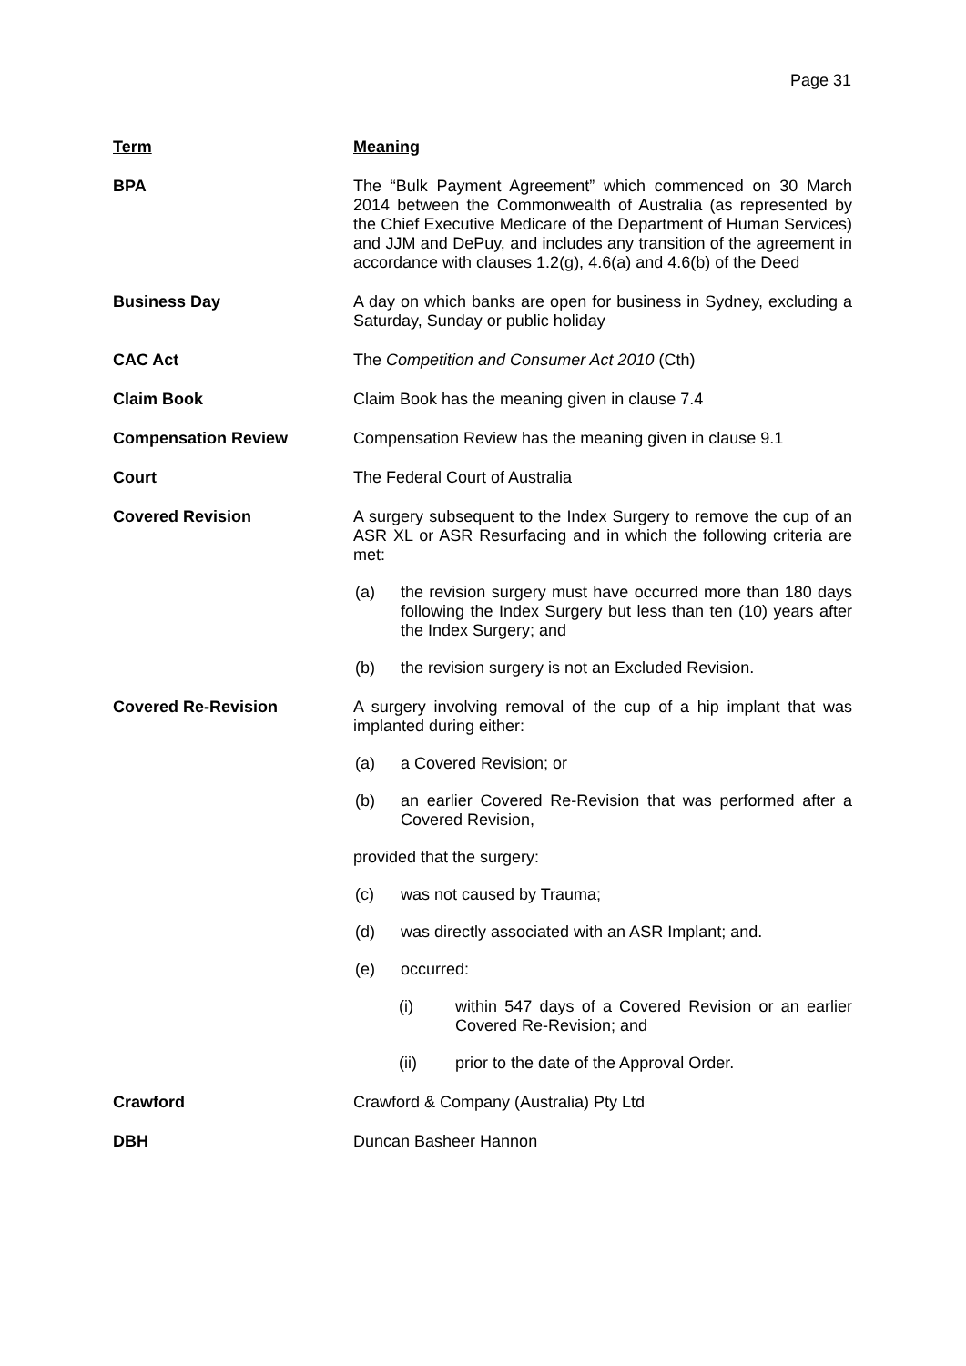Page 31
| Term | Meaning |
| BPA | The “Bulk Payment Agreement” which commenced on 30 March 2014 between the Commonwealth of Australia (as represented by the Chief Executive Medicare of the Department of Human Services) and JJM and DePuy, and includes any transition of the agreement in accordance with clauses 1.2(g), 4.6(a) and 4.6(b) of the Deed |
| Business Day | A day on which banks are open for business in Sydney, excluding a Saturday, Sunday or public holiday |
| CAC Act | The Competition and Consumer Act 2010 (Cth) |
| Claim Book | Claim Book has the meaning given in clause 7.4 |
| Compensation Review | Compensation Review has the meaning given in clause 9.1 |
| Court | The Federal Court of Australia |
| Covered Revision | A surgery subsequent to the Index Surgery to remove the cup of an ASR XL or ASR Resurfacing and in which the following criteria are met: (a) the revision surgery must have occurred more than 180 days following the Index Surgery but less than ten (10) years after the Index Surgery; and (b) the revision surgery is not an Excluded Revision. |
| Covered Re-Revision | A surgery involving removal of the cup of a hip implant that was implanted during either: (a) a Covered Revision; or (b) an earlier Covered Re-Revision that was performed after a Covered Revision, provided that the surgery: (c) was not caused by Trauma; (d) was directly associated with an ASR Implant; and. (e) occurred: (i) within 547 days of a Covered Revision or an earlier Covered Re-Revision; and (ii) prior to the date of the Approval Order. |
| Crawford | Crawford & Company (Australia) Pty Ltd |
| DBH | Duncan Basheer Hannon |